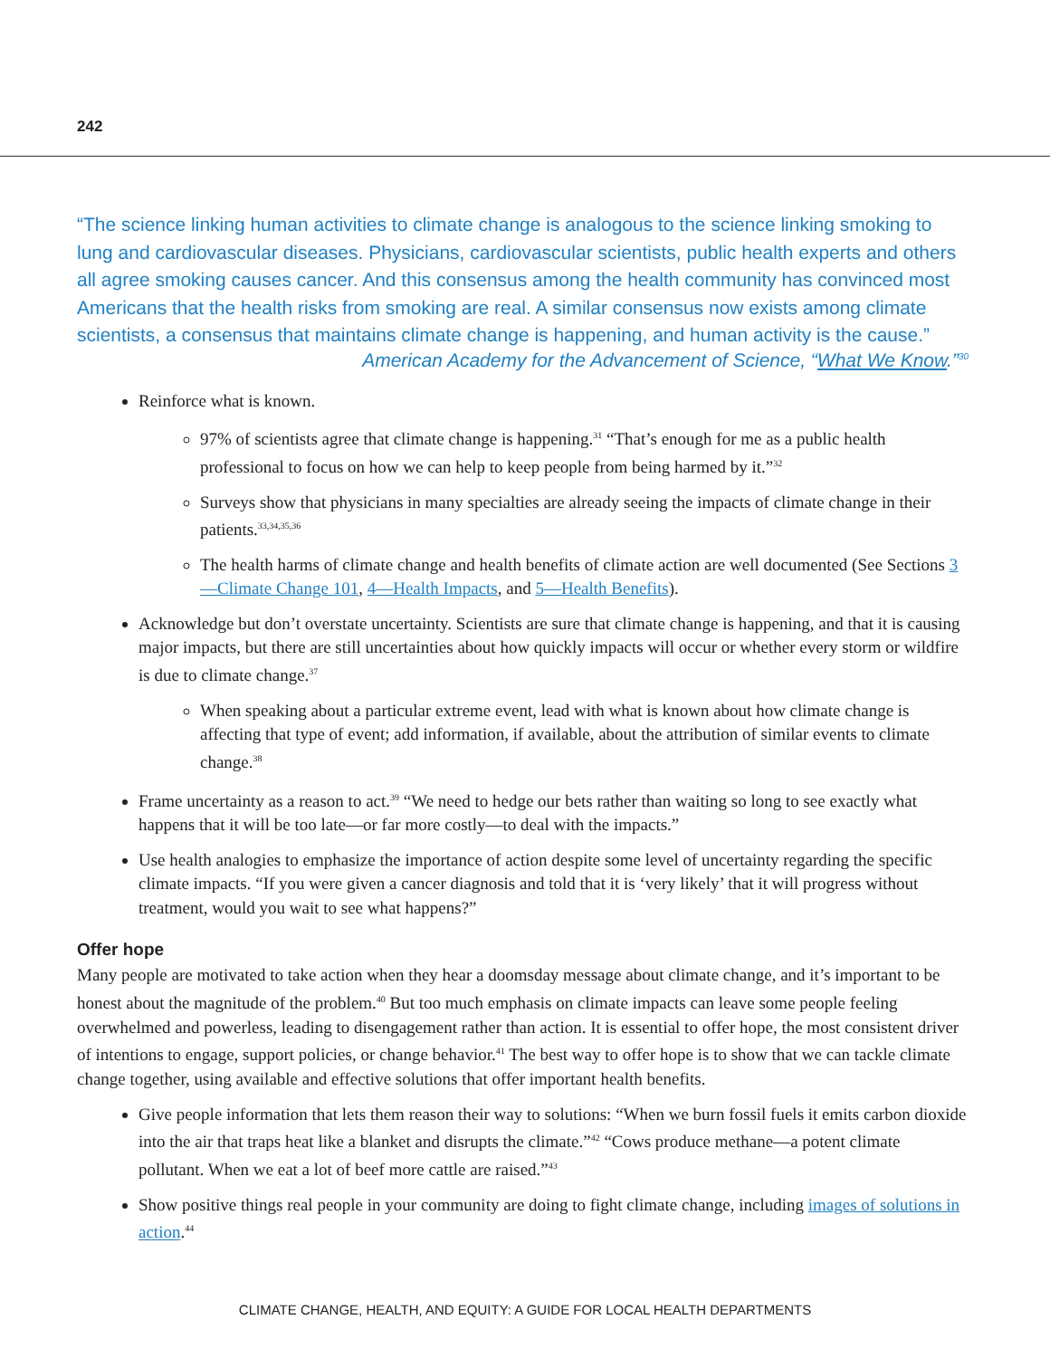242
“The science linking human activities to climate change is analogous to the science linking smoking to lung and cardiovascular diseases. Physicians, cardiovascular scientists, public health experts and others all agree smoking causes cancer. And this consensus among the health community has convinced most Americans that the health risks from smoking are real. A similar consensus now exists among climate scientists, a consensus that maintains climate change is happening, and human activity is the cause.”
American Academy for the Advancement of Science, “What We Know.”<sup>30</sup>
Reinforce what is known.
97% of scientists agree that climate change is happening.<sup>31</sup> “That’s enough for me as a public health professional to focus on how we can help to keep people from being harmed by it.”<sup>32</sup>
Surveys show that physicians in many specialties are already seeing the impacts of climate change in their patients.<sup>33,34,35,36</sup>
The health harms of climate change and health benefits of climate action are well documented (See Sections 3—Climate Change 101, 4—Health Impacts, and 5—Health Benefits).
Acknowledge but don’t overstate uncertainty. Scientists are sure that climate change is happening, and that it is causing major impacts, but there are still uncertainties about how quickly impacts will occur or whether every storm or wildfire is due to climate change.<sup>37</sup>
When speaking about a particular extreme event, lead with what is known about how climate change is affecting that type of event; add information, if available, about the attribution of similar events to climate change.<sup>38</sup>
Frame uncertainty as a reason to act.<sup>39</sup> “We need to hedge our bets rather than waiting so long to see exactly what happens that it will be too late—or far more costly—to deal with the impacts.”
Use health analogies to emphasize the importance of action despite some level of uncertainty regarding the specific climate impacts. “If you were given a cancer diagnosis and told that it is ‘very likely’ that it will progress without treatment, would you wait to see what happens?”
Offer hope
Many people are motivated to take action when they hear a doomsday message about climate change, and it’s important to be honest about the magnitude of the problem.<sup>40</sup> But too much emphasis on climate impacts can leave some people feeling overwhelmed and powerless, leading to disengagement rather than action. It is essential to offer hope, the most consistent driver of intentions to engage, support policies, or change behavior.<sup>41</sup> The best way to offer hope is to show that we can tackle climate change together, using available and effective solutions that offer important health benefits.
Give people information that lets them reason their way to solutions: “When we burn fossil fuels it emits carbon dioxide into the air that traps heat like a blanket and disrupts the climate.”<sup>42</sup> “Cows produce methane—a potent climate pollutant. When we eat a lot of beef more cattle are raised.”<sup>43</sup>
Show positive things real people in your community are doing to fight climate change, including images of solutions in action.<sup>44</sup>
CLIMATE CHANGE, HEALTH, AND EQUITY: A GUIDE FOR LOCAL HEALTH DEPARTMENTS